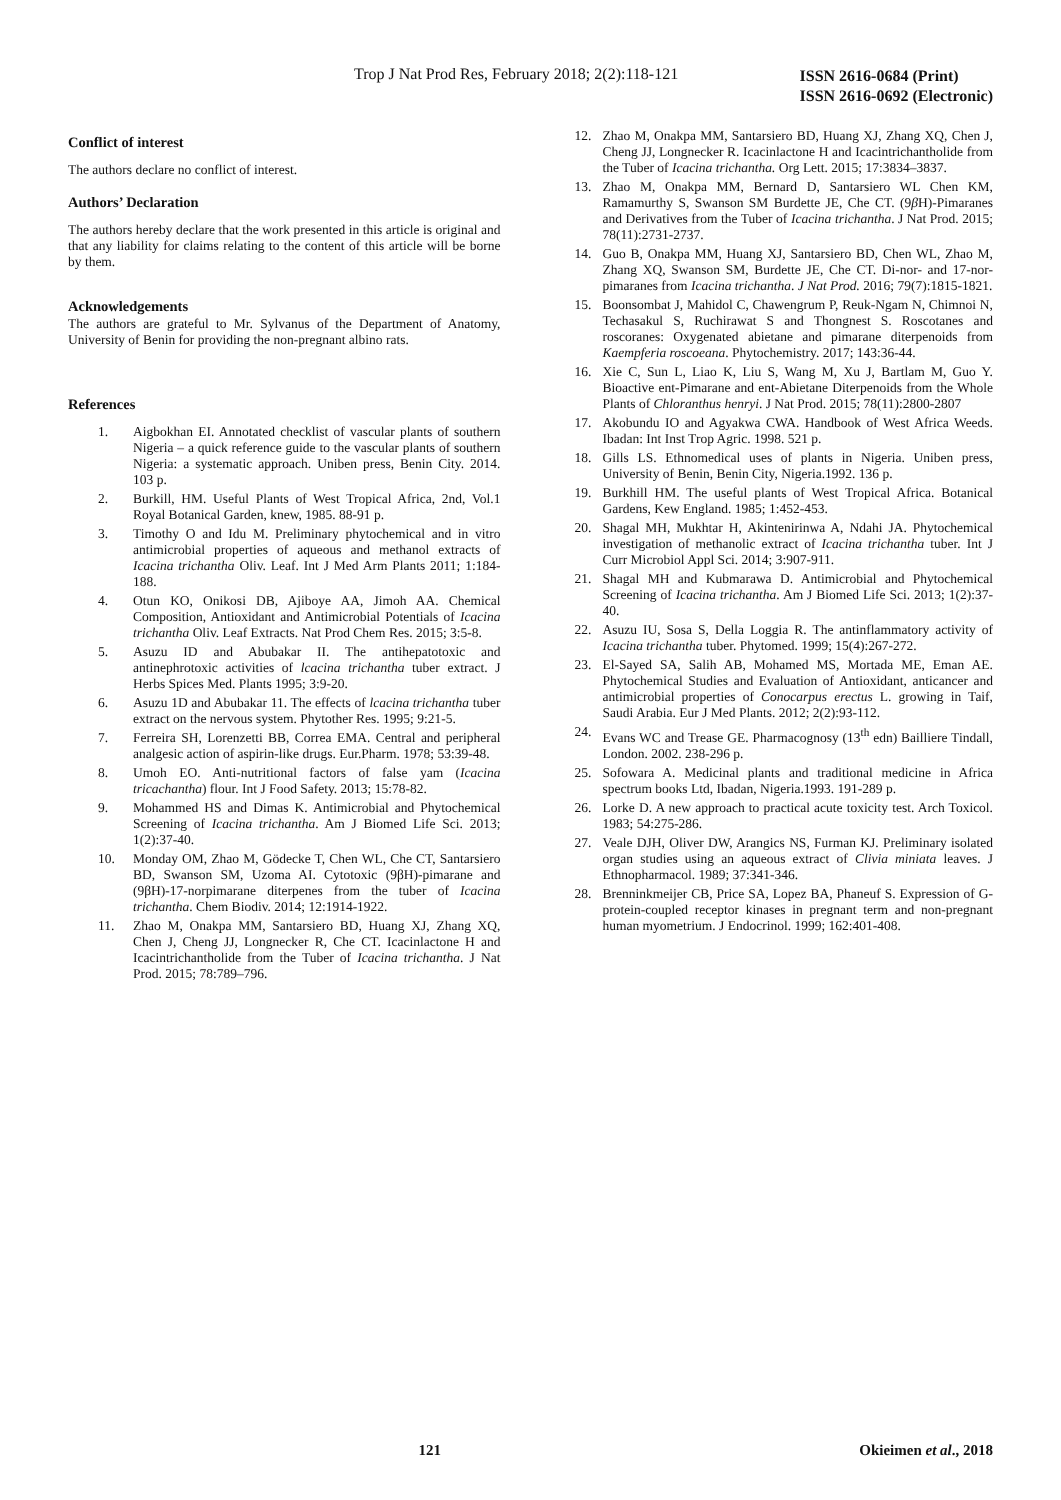Trop J Nat Prod Res, February 2018; 2(2):118-121
ISSN 2616-0684 (Print)
ISSN 2616-0692 (Electronic)
Conflict of interest
The authors declare no conflict of interest.
Authors’ Declaration
The authors hereby declare that the work presented in this article is original and that any liability for claims relating to the content of this article will be borne by them.
Acknowledgements
The authors are grateful to Mr. Sylvanus of the Department of Anatomy, University of Benin for providing the non-pregnant albino rats.
References
1. Aigbokhan EI. Annotated checklist of vascular plants of southern Nigeria – a quick reference guide to the vascular plants of southern Nigeria: a systematic approach. Uniben press, Benin City. 2014. 103 p.
2. Burkill, HM. Useful Plants of West Tropical Africa, 2nd, Vol.1 Royal Botanical Garden, knew, 1985. 88-91 p.
3. Timothy O and Idu M. Preliminary phytochemical and in vitro antimicrobial properties of aqueous and methanol extracts of Icacina trichantha Oliv. Leaf. Int J Med Arm Plants 2011; 1:184-188.
4. Otun KO, Onikosi DB, Ajiboye AA, Jimoh AA. Chemical Composition, Antioxidant and Antimicrobial Potentials of Icacina trichantha Oliv. Leaf Extracts. Nat Prod Chem Res. 2015; 3:5-8.
5. Asuzu ID and Abubakar II. The antihepatotoxic and antinephrotoxic activities of lcacina trichantha tuber extract. J Herbs Spices Med. Plants 1995; 3:9-20.
6. Asuzu 1D and Abubakar 11. The effects of lcacina trichantha tuber extract on the nervous system. Phytother Res. 1995; 9:21-5.
7. Ferreira SH, Lorenzetti BB, Correa EMA. Central and peripheral analgesic action of aspirin-like drugs. Eur.Pharm. 1978; 53:39-48.
8. Umoh EO. Anti-nutritional factors of false yam (Icacina tricachantha) flour. Int J Food Safety. 2013; 15:78-82.
9. Mohammed HS and Dimas K. Antimicrobial and Phytochemical Screening of Icacina trichantha. Am J Biomed Life Sci. 2013; 1(2):37-40.
10. Monday OM, Zhao M, Gödecke T, Chen WL, Che CT, Santarsiero BD, Swanson SM, Uzoma AI. Cytotoxic (9βH)-pimarane and (9βH)-17-norpimarane diterpenes from the tuber of Icacina trichantha. Chem Biodiv. 2014; 12:1914-1922.
11. Zhao M, Onakpa MM, Santarsiero BD, Huang XJ, Zhang XQ, Chen J, Cheng JJ, Longnecker R, Che CT. Icacinlactone H and Icacintrichantholide from the Tuber of Icacina trichantha. J Nat Prod. 2015; 78:789–796.
12. Zhao M, Onakpa MM, Santarsiero BD, Huang XJ, Zhang XQ, Chen J, Cheng JJ, Longnecker R. Icacinlactone H and Icacintrichantholide from the Tuber of Icacina trichantha. Org Lett. 2015; 17:3834–3837.
13. Zhao M, Onakpa MM, Bernard D, Santarsiero WL Chen KM, Ramamurthy S, Swanson SM Burdette JE, Che CT. (9β H)-Pimaranes and Derivatives from the Tuber of Icacina trichantha. J Nat Prod. 2015; 78(11):2731-2737.
14. Guo B, Onakpa MM, Huang XJ, Santarsiero BD, Chen WL, Zhao M, Zhang XQ, Swanson SM, Burdette JE, Che CT. Di-nor- and 17-nor-pimaranes from Icacina trichantha. J Nat Prod. 2016; 79(7):1815-1821.
15. Boonsombat J, Mahidol C, Chawengrum P, Reuk-Ngam N, Chimnoi N, Techasakul S, Ruchirawat S and Thongnest S. Roscotanes and roscoranes: Oxygenated abietane and pimarane diterpenoids from Kaempferia roscoeana. Phytochemistry. 2017; 143:36-44.
16. Xie C, Sun L, Liao K, Liu S, Wang M, Xu J, Bartlam M, Guo Y. Bioactive ent-Pimarane and ent-Abietane Diterpenoids from the Whole Plants of Chloranthus henryi. J Nat Prod. 2015; 78(11):2800-2807
17. Akobundu IO and Agyakwa CWA. Handbook of West Africa Weeds. Ibadan: Int Inst Trop Agric. 1998. 521 p.
18. Gills LS. Ethnomedical uses of plants in Nigeria. Uniben press, University of Benin, Benin City, Nigeria.1992. 136 p.
19. Burkhill HM. The useful plants of West Tropical Africa. Botanical Gardens, Kew England. 1985; 1:452-453.
20. Shagal MH, Mukhtar H, Akintenirinwa A, Ndahi JA. Phytochemical investigation of methanolic extract of Icacina trichantha tuber. Int J Curr Microbiol Appl Sci. 2014; 3:907-911.
21. Shagal MH and Kubmarawa D. Antimicrobial and Phytochemical Screening of Icacina trichantha. Am J Biomed Life Sci. 2013; 1(2):37-40.
22. Asuzu IU, Sosa S, Della Loggia R. The antinflammatory activity of Icacina trichantha tuber. Phytomed. 1999; 15(4):267-272.
23. El-Sayed SA, Salih AB, Mohamed MS, Mortada ME, Eman AE. Phytochemical Studies and Evaluation of Antioxidant, anticancer and antimicrobial properties of Conocarpus erectus L. growing in Taif, Saudi Arabia. Eur J Med Plants. 2012; 2(2):93-112.
24. Evans WC and Trease GE. Pharmacognosy (13<sup>th</sup> edn) Bailliere Tindall, London. 2002. 238-296 p.
25. Sofowara A. Medicinal plants and traditional medicine in Africa spectrum books Ltd, Ibadan, Nigeria.1993. 191-289 p.
26. Lorke D. A new approach to practical acute toxicity test. Arch Toxicol. 1983; 54:275-286.
27. Veale DJH, Oliver DW, Arangics NS, Furman KJ. Preliminary isolated organ studies using an aqueous extract of Clivia miniata leaves. J Ethnopharmacol. 1989; 37:341-346.
28. Brenninkmeijer CB, Price SA, Lopez BA, Phaneuf S. Expression of G-protein-coupled receptor kinases in pregnant term and non-pregnant human myometrium. J Endocrinol. 1999; 162:401-408.
121 Okieimen et al., 2018